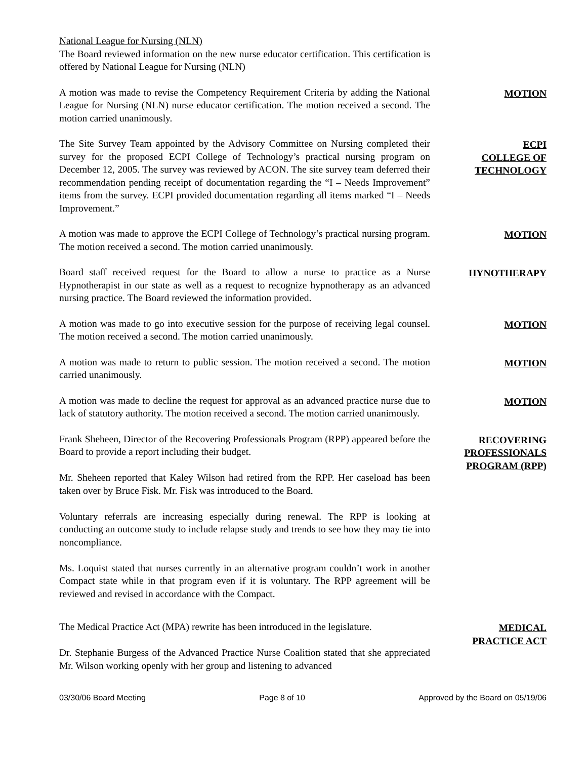National League for Nursing (NLN)
The Board reviewed information on the new nurse educator certification. This certification is offered by National League for Nursing (NLN)
A motion was made to revise the Competency Requirement Criteria by adding the National League for Nursing (NLN) nurse educator certification. The motion received a second. The motion carried unanimously.
MOTION
The Site Survey Team appointed by the Advisory Committee on Nursing completed their survey for the proposed ECPI College of Technology’s practical nursing program on December 12, 2005. The survey was reviewed by ACON. The site survey team deferred their recommendation pending receipt of documentation regarding the “I – Needs Improvement” items from the survey. ECPI provided documentation regarding all items marked “I – Needs Improvement.”
ECPI
COLLEGE OF
TECHNOLOGY
A motion was made to approve the ECPI College of Technology’s practical nursing program. The motion received a second. The motion carried unanimously.
MOTION
Board staff received request for the Board to allow a nurse to practice as a Nurse Hypnotherapist in our state as well as a request to recognize hypnotherapy as an advanced nursing practice. The Board reviewed the information provided.
HYNOTHERAPY
A motion was made to go into executive session for the purpose of receiving legal counsel. The motion received a second. The motion carried unanimously.
MOTION
A motion was made to return to public session. The motion received a second. The motion carried unanimously.
MOTION
A motion was made to decline the request for approval as an advanced practice nurse due to lack of statutory authority. The motion received a second. The motion carried unanimously.
MOTION
Frank Sheheen, Director of the Recovering Professionals Program (RPP) appeared before the Board to provide a report including their budget.
Mr. Sheheen reported that Kaley Wilson had retired from the RPP. Her caseload has been taken over by Bruce Fisk. Mr. Fisk was introduced to the Board.
Voluntary referrals are increasing especially during renewal. The RPP is looking at conducting an outcome study to include relapse study and trends to see how they may tie into noncompliance.
Ms. Loquist stated that nurses currently in an alternative program couldn’t work in another Compact state while in that program even if it is voluntary. The RPP agreement will be reviewed and revised in accordance with the Compact.
RECOVERING
PROFESSIONALS
PROGRAM (RPP)
The Medical Practice Act (MPA) rewrite has been introduced in the legislature.
Dr. Stephanie Burgess of the Advanced Practice Nurse Coalition stated that she appreciated Mr. Wilson working openly with her group and listening to advanced
MEDICAL
PRACTICE ACT
03/30/06 Board Meeting Page 8 of 10 Approved by the Board on 05/19/06